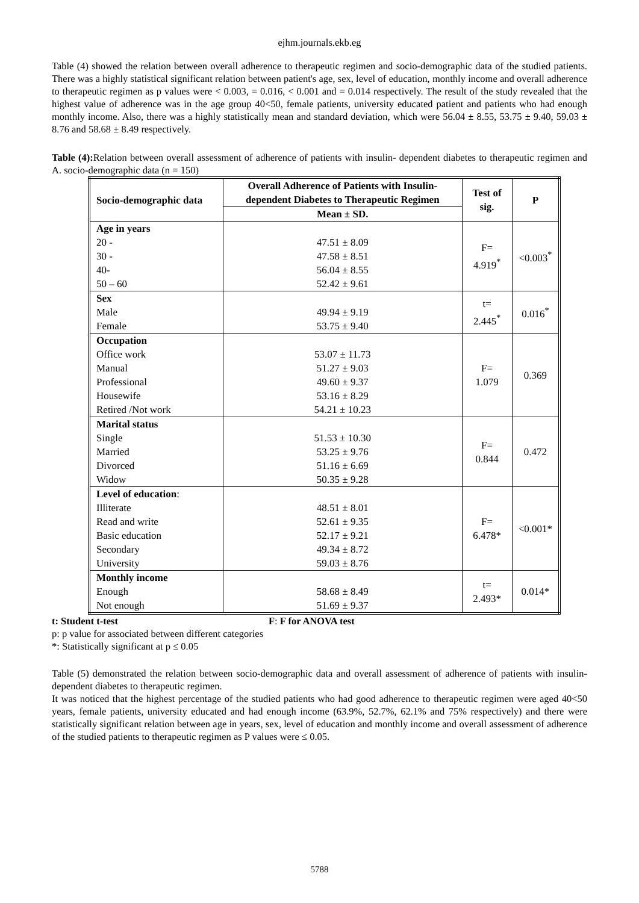ejhm.journals.ekb.eg
Table (4) showed the relation between overall adherence to therapeutic regimen and socio-demographic data of the studied patients. There was a highly statistical significant relation between patient's age, sex, level of education, monthly income and overall adherence to therapeutic regimen as p values were < 0.003, = 0.016, < 0.001 and = 0.014 respectively. The result of the study revealed that the highest value of adherence was in the age group 40<50, female patients, university educated patient and patients who had enough monthly income. Also, there was a highly statistically mean and standard deviation, which were 56.04 ± 8.55, 53.75 ± 9.40, 59.03 ± 8.76 and 58.68 ± 8.49 respectively.
Table (4): Relation between overall assessment of adherence of patients with insulin- dependent diabetes to therapeutic regimen and A. socio-demographic data (n = 150)
| Socio-demographic data | Overall Adherence of Patients with Insulin- dependent Diabetes to Therapeutic Regimen | Test of sig. | P |
| --- | --- | --- | --- |
| | Mean ± SD. | | |
| Age in years 20 - 30 - 40- 50 – 60 | 47.51 ± 8.09 47.58 ± 8.51 56.04 ± 8.55 52.42 ± 9.61 | F= 4.919<sup>*</sup> | <0.003<sup>*</sup> |
| Sex Male Female | 49.94 ± 9.19 53.75 ± 9.40 | t= 2.445<sup>*</sup> | 0.016<sup>*</sup> |
| Occupation Office work Manual Professional Housewife Retired /Not work | 53.07 ± 11.73 51.27 ± 9.03 49.60 ± 9.37 53.16 ± 8.29 54.21 ± 10.23 | F= 1.079 | 0.369 |
| Marital status Single Married Divorced Widow | 51.53 ± 10.30 53.25 ± 9.76 51.16 ± 6.69 50.35 ± 9.28 | F= 0.844 | 0.472 |
| Level of education : Illiterate Read and write Basic education Secondary University | 48.51 ± 8.01 52.61 ± 9.35 52.17 ± 9.21 49.34 ± 8.72 59.03 ± 8.76 | F= 6.478* | <0.001* |
| Monthly income Enough Not enough | 58.68 ± 8.49 51.69 ± 9.37 | t= 2.493* | 0.014* |
t: Student t-test F: F for ANOVA test
p: p value for associated between different categories
*: Statistically significant at p ≤ 0.05
Table (5) demonstrated the relation between socio-demographic data and overall assessment of adherence of patients with insulin-dependent diabetes to therapeutic regimen.
It was noticed that the highest percentage of the studied patients who had good adherence to therapeutic regimen were aged 40<50 years, female patients, university educated and had enough income (63.9%, 52.7%, 62.1% and 75% respectively) and there were statistically significant relation between age in years, sex, level of education and monthly income and overall assessment of adherence of the studied patients to therapeutic regimen as P values were ≤ 0.05.
5788